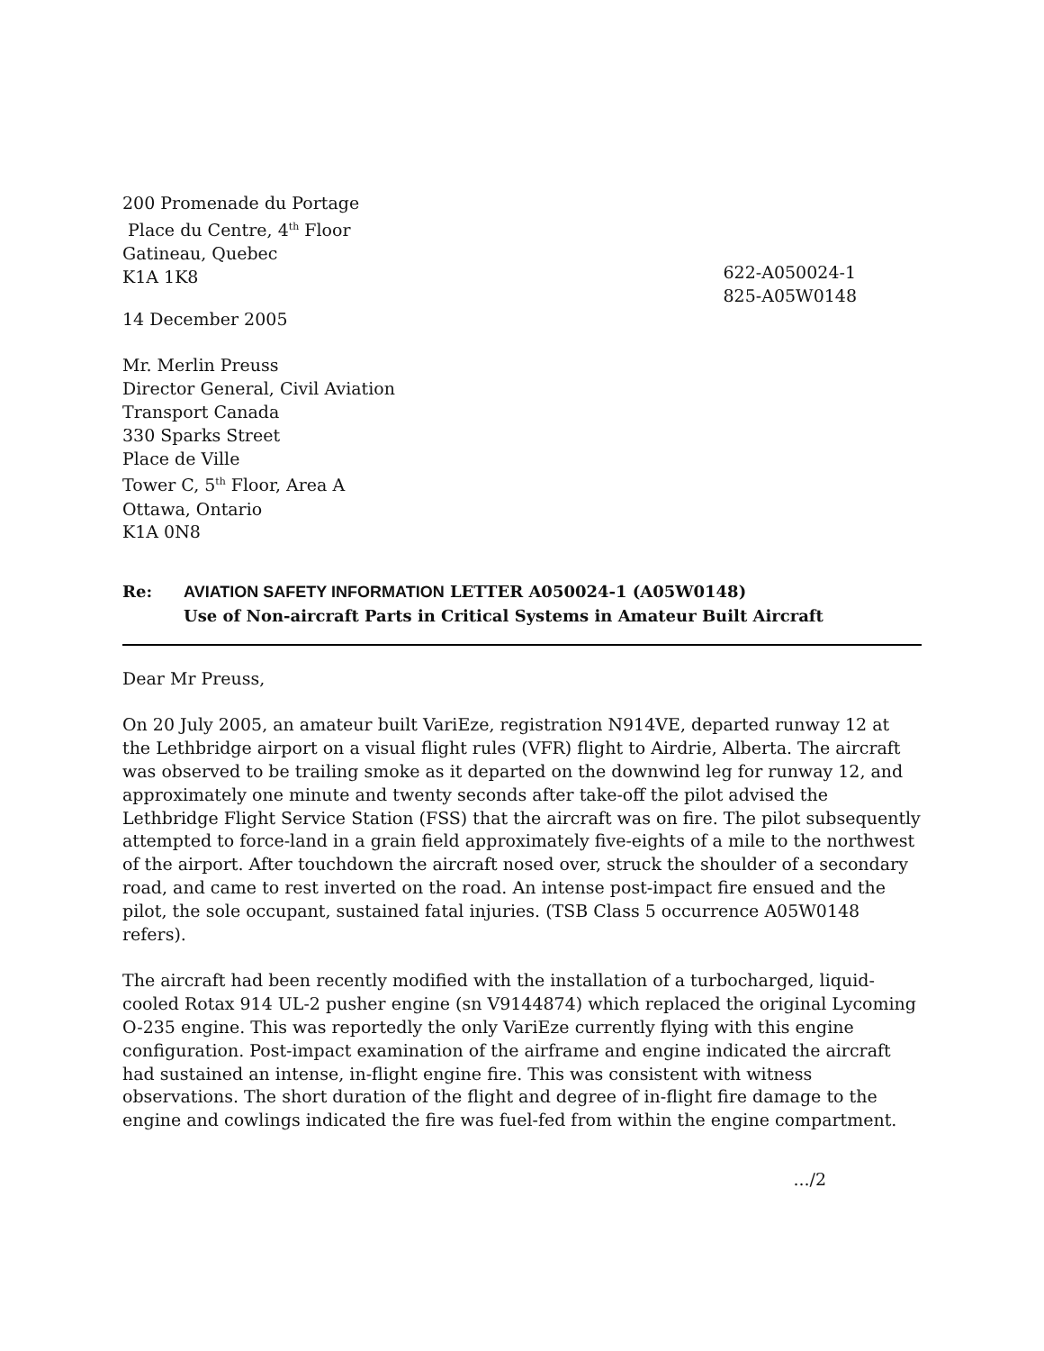200 Promenade du Portage
Place du Centre, 4<sup>th</sup> Floor
Gatineau, Quebec
K1A 1K8
622-A050024-1
825-A05W0148
14 December 2005
Mr. Merlin Preuss
Director General, Civil Aviation
Transport Canada
330 Sparks Street
Place de Ville
Tower C, 5<sup>th</sup> Floor, Area A
Ottawa, Ontario
K1A 0N8
Re: AVIATION SAFETY INFORMATION LETTER A050024-1 (A05W0148)
Use of Non-aircraft Parts in Critical Systems in Amateur Built Aircraft
Dear Mr Preuss,
On 20 July 2005, an amateur built VariEze, registration N914VE, departed runway 12 at the Lethbridge airport on a visual flight rules (VFR) flight to Airdrie, Alberta. The aircraft was observed to be trailing smoke as it departed on the downwind leg for runway 12, and approximately one minute and twenty seconds after take-off the pilot advised the Lethbridge Flight Service Station (FSS) that the aircraft was on fire. The pilot subsequently attempted to force-land in a grain field approximately five-eights of a mile to the northwest of the airport. After touchdown the aircraft nosed over, struck the shoulder of a secondary road, and came to rest inverted on the road. An intense post-impact fire ensued and the pilot, the sole occupant, sustained fatal injuries. (TSB Class 5 occurrence A05W0148 refers).
The aircraft had been recently modified with the installation of a turbocharged, liquid-cooled Rotax 914 UL-2 pusher engine (sn V9144874) which replaced the original Lycoming O-235 engine. This was reportedly the only VariEze currently flying with this engine configuration. Post-impact examination of the airframe and engine indicated the aircraft had sustained an intense, in-flight engine fire. This was consistent with witness observations. The short duration of the flight and degree of in-flight fire damage to the engine and cowlings indicated the fire was fuel-fed from within the engine compartment.
.../2